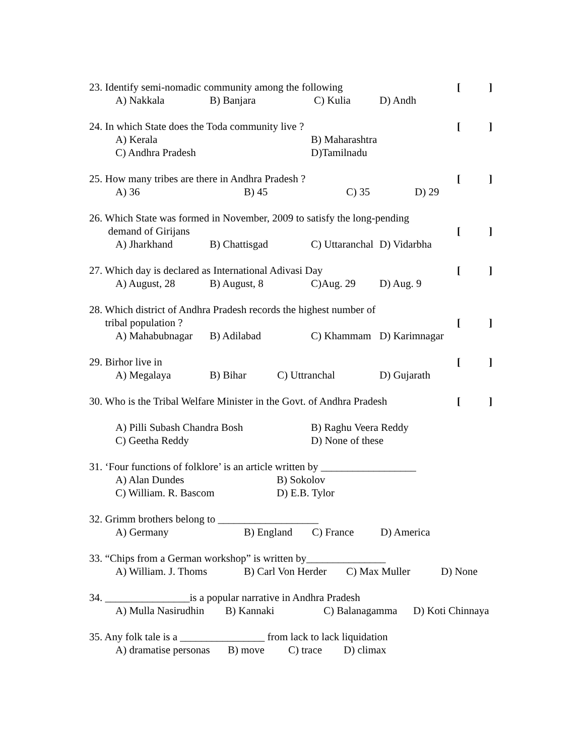23. Identify semi-nomadic community among the following []
A) Nakkala B) Banjara C) Kulia D) Andh
24. In which State does the Toda community live ? []
A) Kerala B) Maharashtra
C) Andhra Pradesh D)Tamilnadu
25. How many tribes are there in Andhra Pradesh ? []
A) 36 B) 45 C) 35 D) 29
26. Which State was formed in November, 2009 to satisfy the long-pending
demand of Girijans []
A) Jharkhand B) Chattisgad C) Uttaranchal D) Vidarbha
27. Which day is declared as International Adivasi Day []
A) August, 28 B) August, 8 C)Aug. 29 D) Aug. 9
28. Which district of Andhra Pradesh records the highest number of
tribal population ? []
A) Mahabubnagar B) Adilabad C) Khammam D) Karimnagar
29. Birhor live in []
A) Megalaya B) Bihar C) Uttranchal D) Gujarath
30. Who is the Tribal Welfare Minister in the Govt. of Andhra Pradesh []
A) Pilli Subash Chandra Bosh B) Raghu Veera Reddy
C) Geetha Reddy D) None of these
31. ‘Four functions of folklore’ is an article written by __________________
A) Alan Dundes B) Sokolov
C) William. R. Bascom D) E.B. Tylor
32. Grimm brothers belong to ___________________
A) Germany B) England C) France D) America
33. “Chips from a German workshop” is written by_______________
A) William. J. Thoms B) Carl Von Herder C) Max Muller D) None
34. ________________is a popular narrative in Andhra Pradesh
A) Mulla Nasirudhin B) Kannaki C) Balanagamma D) Koti Chinnaya
35. Any folk tale is a ________________ from lack to lack liquidation
A) dramatise personas B) move C) trace D) climax